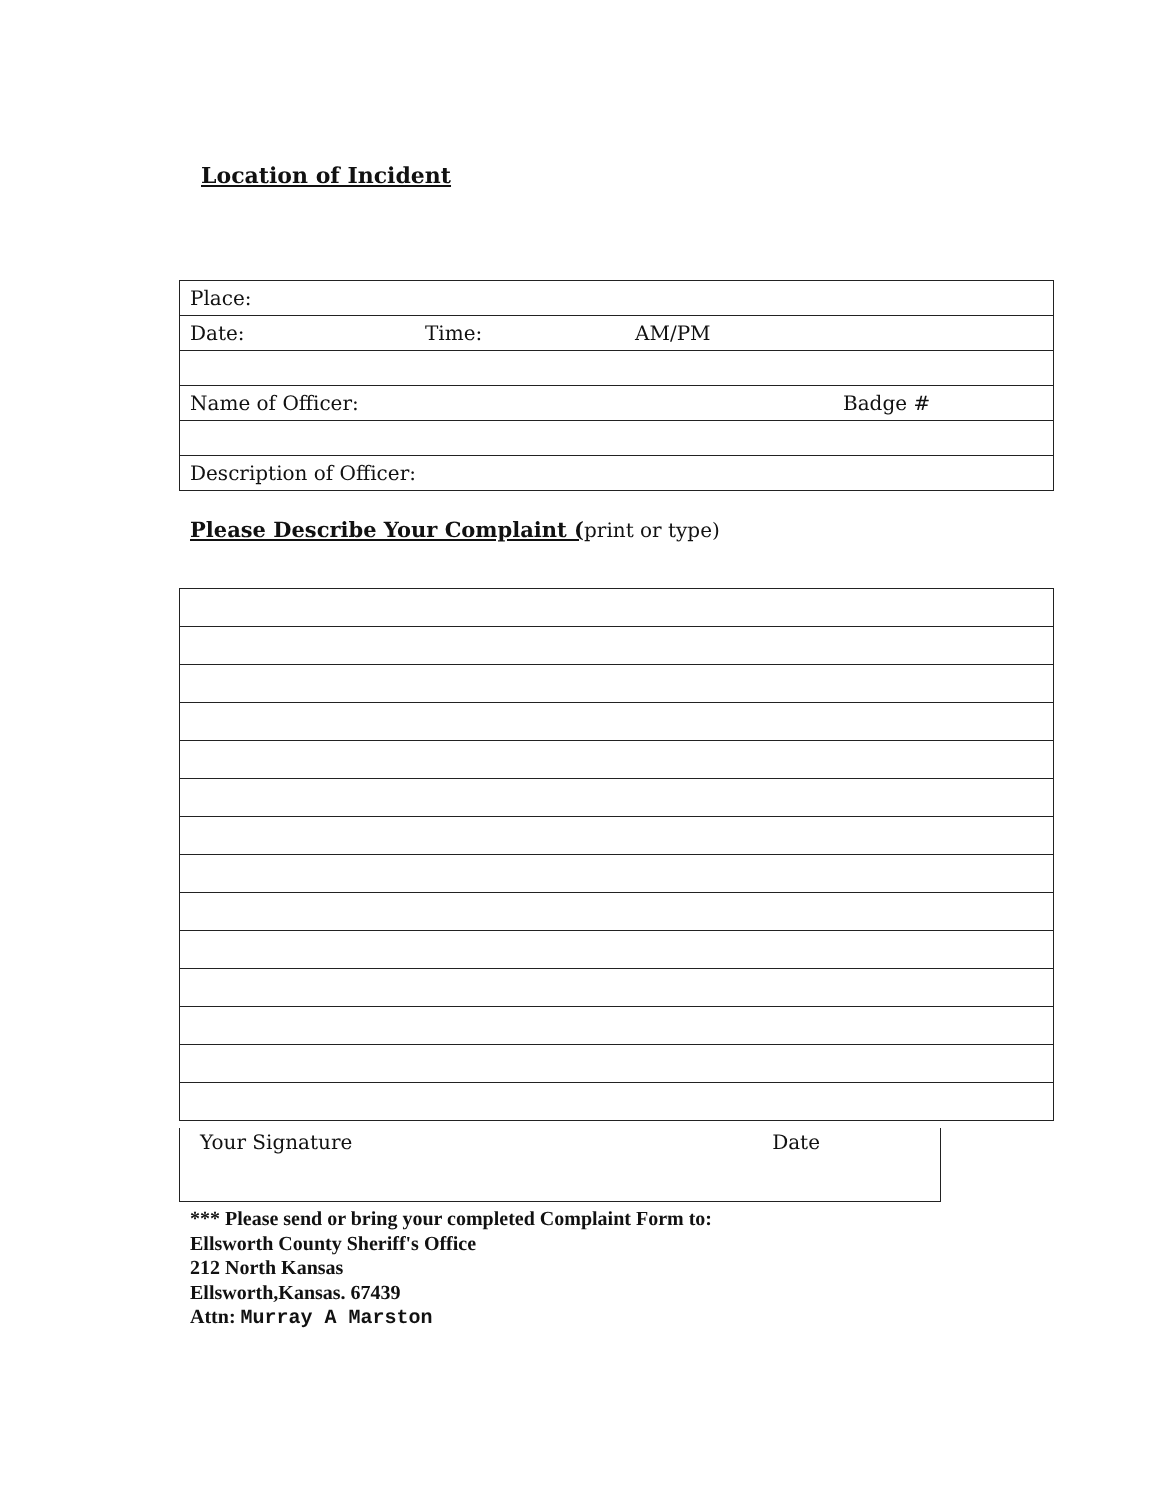Location of Incident
| Place: | | | |
| Date: | Time: | AM/PM | |
| Name of Officer: | | | Badge # |
| Description of Officer: | | | |
Please Describe Your Complaint (print or type)
Your Signature Date
*** Please send or bring your completed Complaint Form to:
Ellsworth County Sheriff's Office
212 North Kansas
Ellsworth,Kansas. 67439
Attn: Murray A Marston